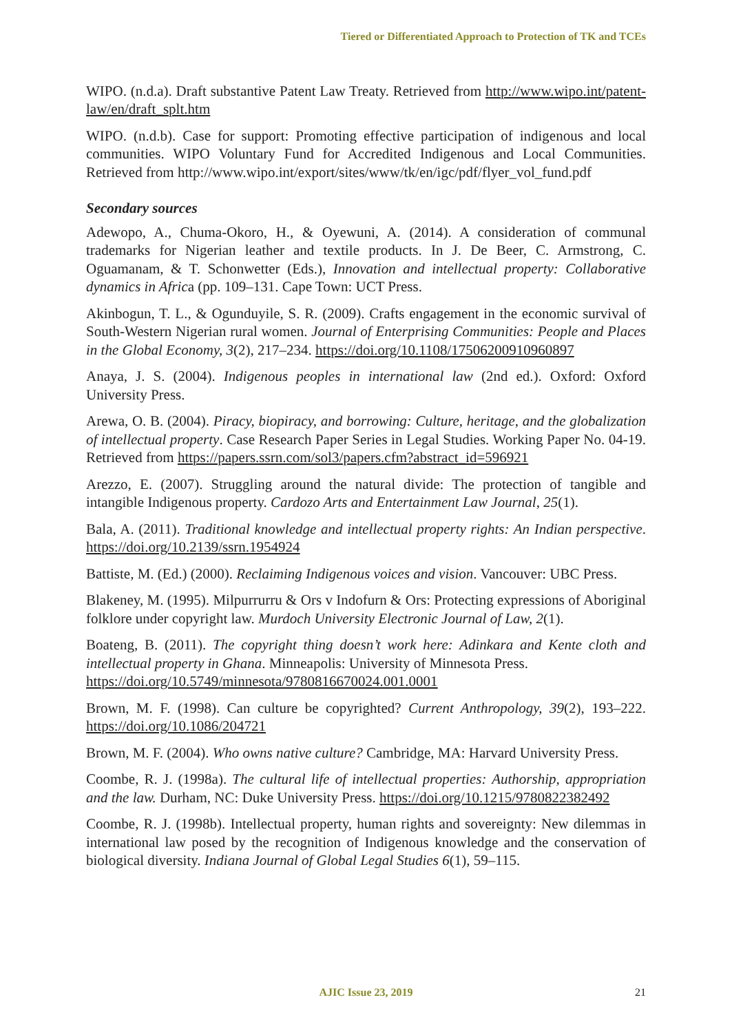Tiered or Differentiated Approach to Protection of TK and TCEs
WIPO. (n.d.a). Draft substantive Patent Law Treaty. Retrieved from http://www.wipo.int/patent-law/en/draft_splt.htm
WIPO. (n.d.b). Case for support: Promoting effective participation of indigenous and local communities. WIPO Voluntary Fund for Accredited Indigenous and Local Communities. Retrieved from http://www.wipo.int/export/sites/www/tk/en/igc/pdf/flyer_vol_fund.pdf
Secondary sources
Adewopo, A., Chuma-Okoro, H., & Oyewuni, A. (2014). A consideration of communal trademarks for Nigerian leather and textile products. In J. De Beer, C. Armstrong, C. Oguamanam, & T. Schonwetter (Eds.), Innovation and intellectual property: Collaborative dynamics in Africa (pp. 109–131. Cape Town: UCT Press.
Akinbogun, T. L., & Ogunduyile, S. R. (2009). Crafts engagement in the economic survival of South-Western Nigerian rural women. Journal of Enterprising Communities: People and Places in the Global Economy, 3(2), 217–234. https://doi.org/10.1108/17506200910960897
Anaya, J. S. (2004). Indigenous peoples in international law (2nd ed.). Oxford: Oxford University Press.
Arewa, O. B. (2004). Piracy, biopiracy, and borrowing: Culture, heritage, and the globalization of intellectual property. Case Research Paper Series in Legal Studies. Working Paper No. 04-19. Retrieved from https://papers.ssrn.com/sol3/papers.cfm?abstract_id=596921
Arezzo, E. (2007). Struggling around the natural divide: The protection of tangible and intangible Indigenous property. Cardozo Arts and Entertainment Law Journal, 25(1).
Bala, A. (2011). Traditional knowledge and intellectual property rights: An Indian perspective. https://doi.org/10.2139/ssrn.1954924
Battiste, M. (Ed.) (2000). Reclaiming Indigenous voices and vision. Vancouver: UBC Press.
Blakeney, M. (1995). Milpurrurru & Ors v Indofurn & Ors: Protecting expressions of Aboriginal folklore under copyright law. Murdoch University Electronic Journal of Law, 2(1).
Boateng, B. (2011). The copyright thing doesn’t work here: Adinkara and Kente cloth and intellectual property in Ghana. Minneapolis: University of Minnesota Press.
https://doi.org/10.5749/minnesota/9780816670024.001.0001
Brown, M. F. (1998). Can culture be copyrighted? Current Anthropology, 39(2), 193–222. https://doi.org/10.1086/204721
Brown, M. F. (2004). Who owns native culture? Cambridge, MA: Harvard University Press.
Coombe, R. J. (1998a). The cultural life of intellectual properties: Authorship, appropriation and the law. Durham, NC: Duke University Press. https://doi.org/10.1215/9780822382492
Coombe, R. J. (1998b). Intellectual property, human rights and sovereignty: New dilemmas in international law posed by the recognition of Indigenous knowledge and the conservation of biological diversity. Indiana Journal of Global Legal Studies 6(1), 59–115.
AJIC Issue 23, 2019
21